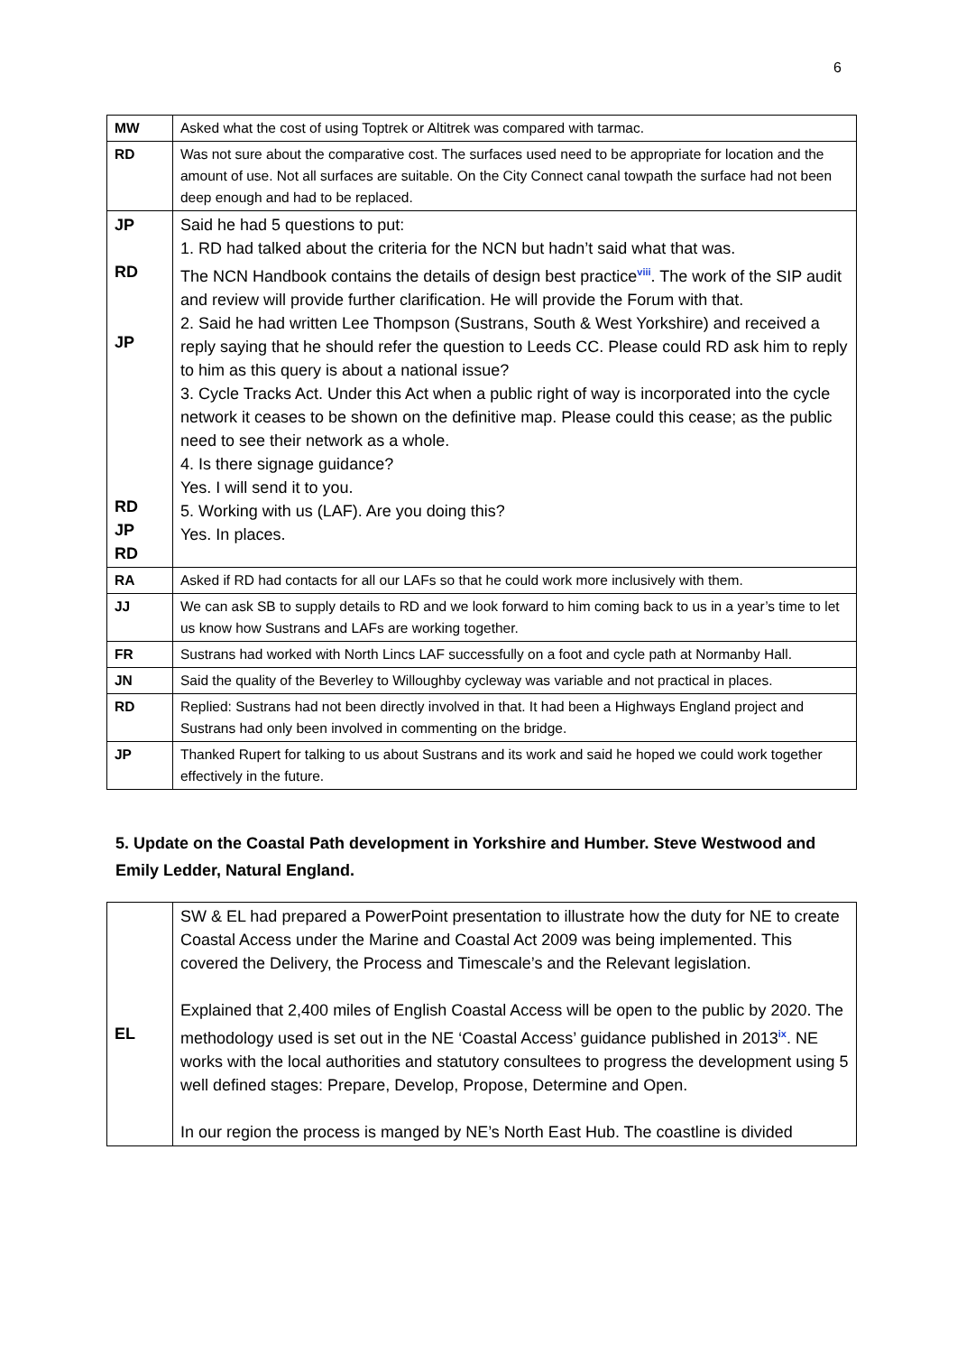6
| MW | Asked what the cost of using Toptrek or Altitrek was compared with tarmac. |
| RD | Was not sure about the comparative cost. The surfaces used need to be appropriate for location and the amount of use. Not all surfaces are suitable. On the City Connect canal towpath the surface had not been deep enough and had to be replaced. |
| JP RD JP RD JP RD | Said he had 5 questions to put: 1. RD had talked about the criteria for the NCN but hadn’t said what that was. The NCN Handbook contains the details of design best practice<sup>viii</sup>. The work of the SIP audit and review will provide further clarification. He will provide the Forum with that. 2. Said he had written Lee Thompson (Sustrans, South & West Yorkshire) and received a reply saying that he should refer the question to Leeds CC. Please could RD ask him to reply to him as this query is about a national issue? 3. Cycle Tracks Act. Under this Act when a public right of way is incorporated into the cycle network it ceases to be shown on the definitive map. Please could this cease; as the public need to see their network as a whole. 4. Is there signage guidance? Yes. I will send it to you. 5. Working with us (LAF). Are you doing this? Yes. In places. |
| RA | Asked if RD had contacts for all our LAFs so that he could work more inclusively with them. |
| JJ | We can ask SB to supply details to RD and we look forward to him coming back to us in a year’s time to let us know how Sustrans and LAFs are working together. |
| FR | Sustrans had worked with North Lincs LAF successfully on a foot and cycle path at Normanby Hall. |
| JN | Said the quality of the Beverley to Willoughby cycleway was variable and not practical in places. |
| RD | Replied: Sustrans had not been directly involved in that. It had been a Highways England project and Sustrans had only been involved in commenting on the bridge. |
| JP | Thanked Rupert for talking to us about Sustrans and its work and said he hoped we could work together effectively in the future. |
5. Update on the Coastal Path development in Yorkshire and Humber. Steve Westwood and Emily Ledder, Natural England.
| EL | SW & EL had prepared a PowerPoint presentation to illustrate how the duty for NE to create Coastal Access under the Marine and Coastal Act 2009 was being implemented. This covered the Delivery, the Process and Timescale’s and the Relevant legislation. Explained that 2,400 miles of English Coastal Access will be open to the public by 2020. The methodology used is set out in the NE ‘Coastal Access’ guidance published in 2013<sup>ix</sup>. NE works with the local authorities and statutory consultees to progress the development using 5 well defined stages: Prepare, Develop, Propose, Determine and Open. In our region the process is manged by NE’s North East Hub. The coastline is divided |